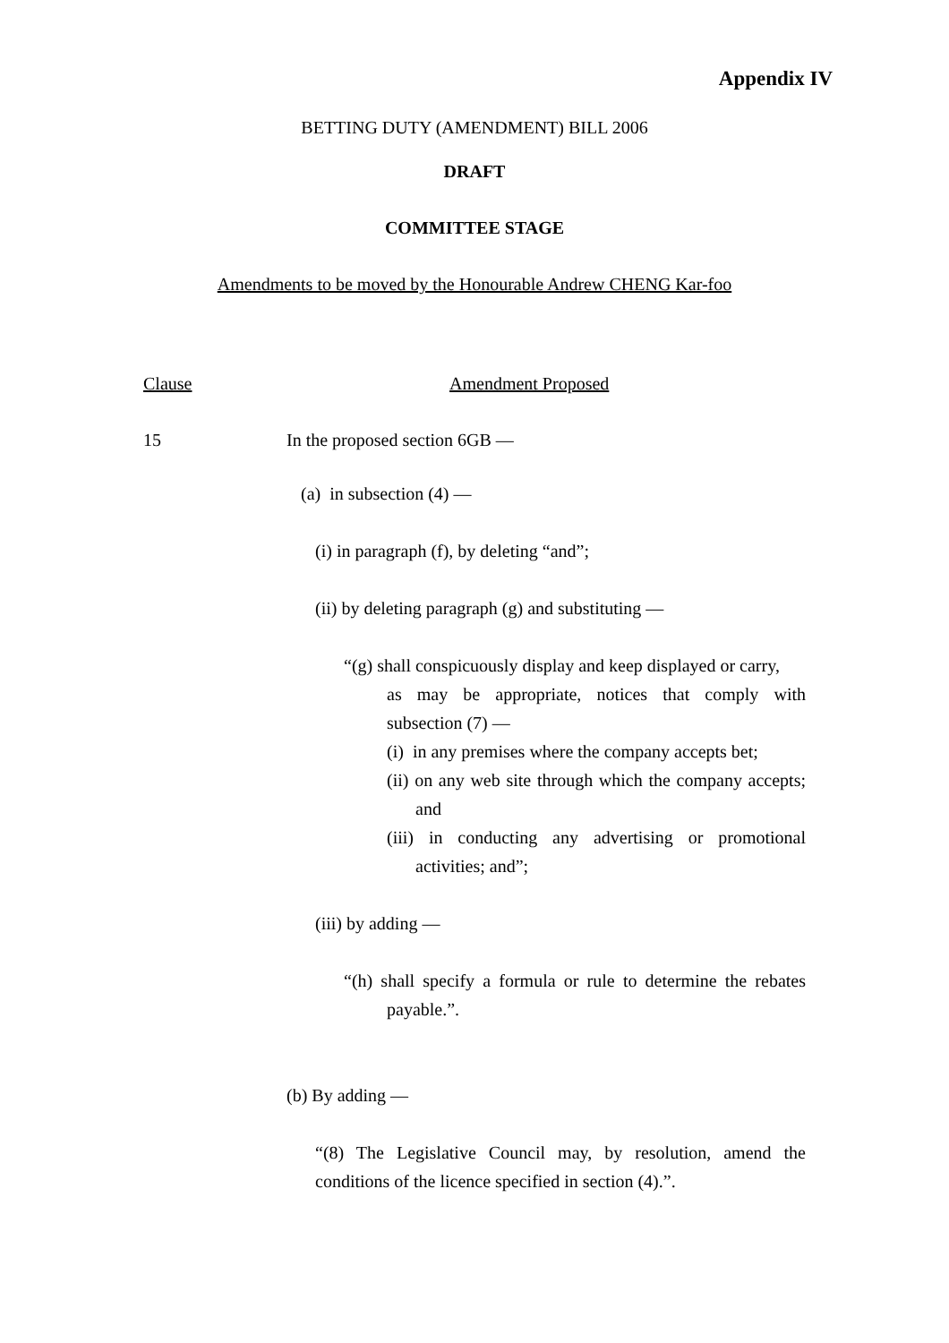Appendix IV
BETTING DUTY (AMENDMENT) BILL 2006
DRAFT
COMMITTEE STAGE
Amendments to be moved by the Honourable Andrew CHENG Kar-foo
Clause Amendment Proposed
15 In the proposed section 6GB —
(a) in subsection (4) —
(i) in paragraph (f), by deleting “and”;
(ii) by deleting paragraph (g) and substituting —
“(g) shall conspicuously display and keep displayed or carry,
as may be appropriate, notices that comply with subsection (7) —
(i) in any premises where the company accepts bet;
(ii) on any web site through which the company accepts; and
(iii) in conducting any advertising or promotional activities; and”;
(iii) by adding —
“(h) shall specify a formula or rule to determine the rebates payable.”.
(b) By adding —
“(8) The Legislative Council may, by resolution, amend the conditions of the licence specified in section (4).”.